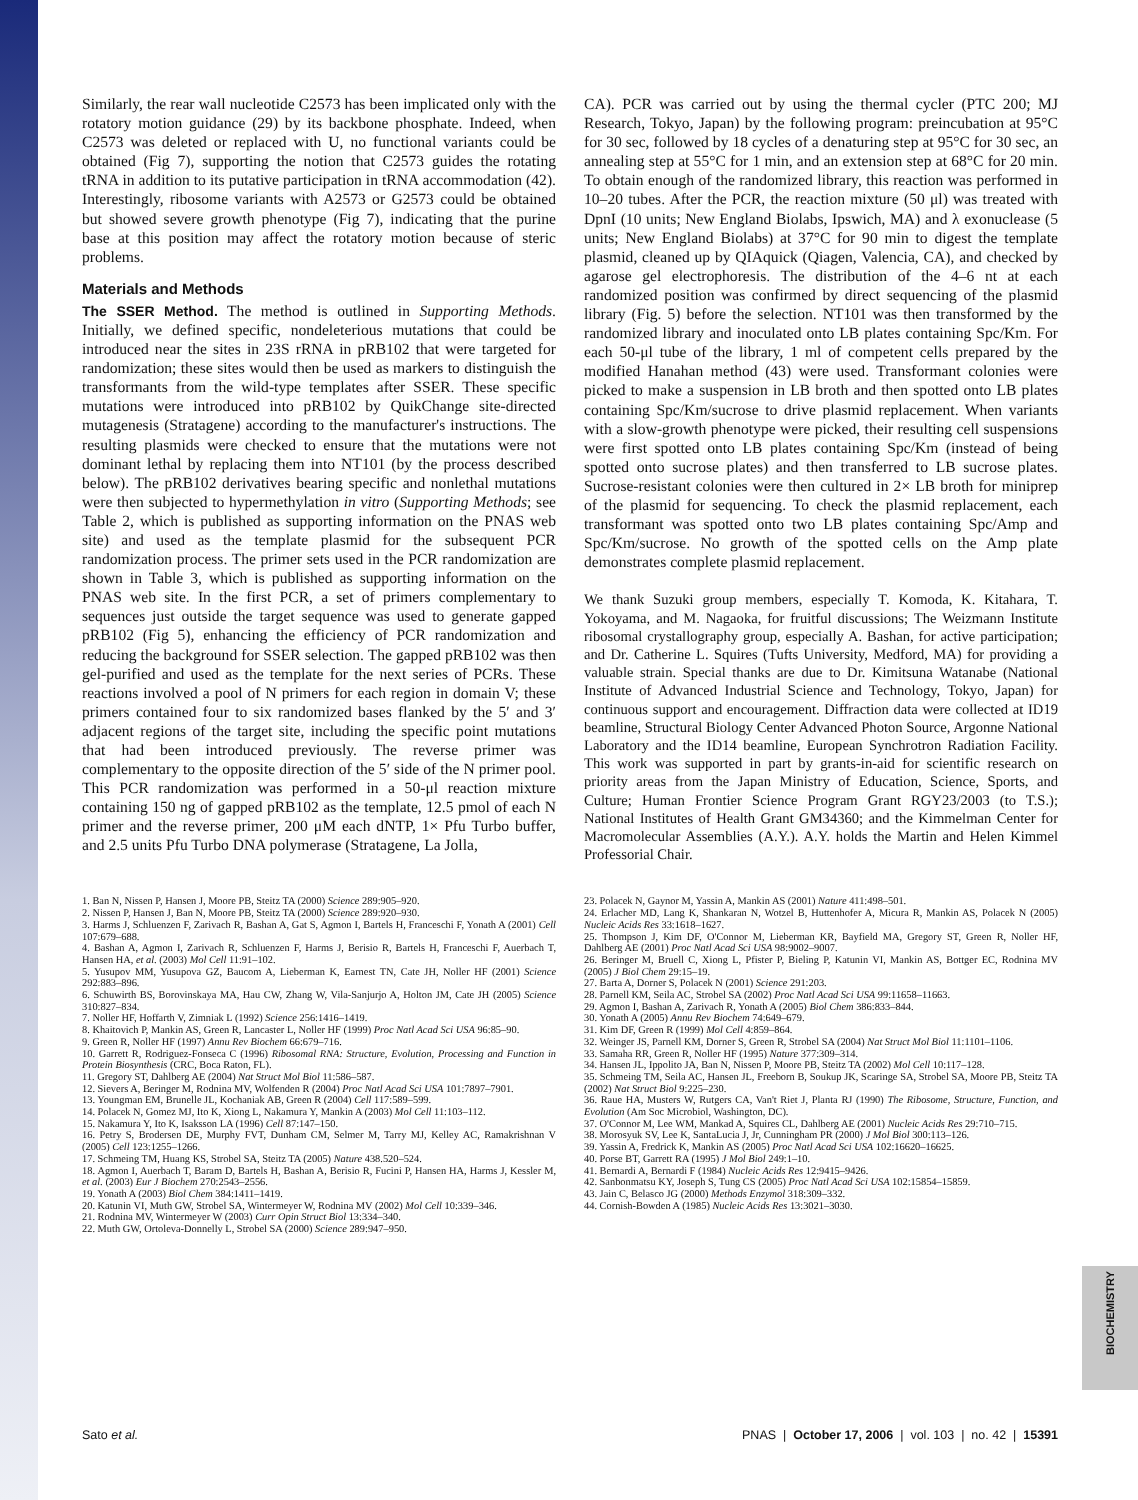BIOCHEMISTRY
Similarly, the rear wall nucleotide C2573 has been implicated only with the rotatory motion guidance (29) by its backbone phosphate. Indeed, when C2573 was deleted or replaced with U, no functional variants could be obtained (Fig 7), supporting the notion that C2573 guides the rotating tRNA in addition to its putative participation in tRNA accommodation (42). Interestingly, ribosome variants with A2573 or G2573 could be obtained but showed severe growth phenotype (Fig 7), indicating that the purine base at this position may affect the rotatory motion because of steric problems.
Materials and Methods
The SSER Method. The method is outlined in Supporting Methods. Initially, we defined specific, nondeleterious mutations that could be introduced near the sites in 23S rRNA in pRB102 that were targeted for randomization; these sites would then be used as markers to distinguish the transformants from the wild-type templates after SSER. These specific mutations were introduced into pRB102 by QuikChange site-directed mutagenesis (Stratagene) according to the manufacturer's instructions. The resulting plasmids were checked to ensure that the mutations were not dominant lethal by replacing them into NT101 (by the process described below). The pRB102 derivatives bearing specific and nonlethal mutations were then subjected to hypermethylation in vitro (Supporting Methods; see Table 2, which is published as supporting information on the PNAS web site) and used as the template plasmid for the subsequent PCR randomization process. The primer sets used in the PCR randomization are shown in Table 3, which is published as supporting information on the PNAS web site. In the first PCR, a set of primers complementary to sequences just outside the target sequence was used to generate gapped pRB102 (Fig 5), enhancing the efficiency of PCR randomization and reducing the background for SSER selection. The gapped pRB102 was then gel-purified and used as the template for the next series of PCRs. These reactions involved a pool of N primers for each region in domain V; these primers contained four to six randomized bases flanked by the 5′ and 3′ adjacent regions of the target site, including the specific point mutations that had been introduced previously. The reverse primer was complementary to the opposite direction of the 5′ side of the N primer pool. This PCR randomization was performed in a 50-μl reaction mixture containing 150 ng of gapped pRB102 as the template, 12.5 pmol of each N primer and the reverse primer, 200 μM each dNTP, 1× Pfu Turbo buffer, and 2.5 units Pfu Turbo DNA polymerase (Stratagene, La Jolla,
CA). PCR was carried out by using the thermal cycler (PTC 200; MJ Research, Tokyo, Japan) by the following program: preincubation at 95°C for 30 sec, followed by 18 cycles of a denaturing step at 95°C for 30 sec, an annealing step at 55°C for 1 min, and an extension step at 68°C for 20 min. To obtain enough of the randomized library, this reaction was performed in 10–20 tubes. After the PCR, the reaction mixture (50 μl) was treated with DpnI (10 units; New England Biolabs, Ipswich, MA) and λ exonuclease (5 units; New England Biolabs) at 37°C for 90 min to digest the template plasmid, cleaned up by QIAquick (Qiagen, Valencia, CA), and checked by agarose gel electrophoresis. The distribution of the 4–6 nt at each randomized position was confirmed by direct sequencing of the plasmid library (Fig. 5) before the selection. NT101 was then transformed by the randomized library and inoculated onto LB plates containing Spc/Km. For each 50-μl tube of the library, 1 ml of competent cells prepared by the modified Hanahan method (43) were used. Transformant colonies were picked to make a suspension in LB broth and then spotted onto LB plates containing Spc/Km/sucrose to drive plasmid replacement. When variants with a slow-growth phenotype were picked, their resulting cell suspensions were first spotted onto LB plates containing Spc/Km (instead of being spotted onto sucrose plates) and then transferred to LB sucrose plates. Sucrose-resistant colonies were then cultured in 2× LB broth for miniprep of the plasmid for sequencing. To check the plasmid replacement, each transformant was spotted onto two LB plates containing Spc/Amp and Spc/Km/sucrose. No growth of the spotted cells on the Amp plate demonstrates complete plasmid replacement.
We thank Suzuki group members, especially T. Komoda, K. Kitahara, T. Yokoyama, and M. Nagaoka, for fruitful discussions; The Weizmann Institute ribosomal crystallography group, especially A. Bashan, for active participation; and Dr. Catherine L. Squires (Tufts University, Medford, MA) for providing a valuable strain. Special thanks are due to Dr. Kimitsuna Watanabe (National Institute of Advanced Industrial Science and Technology, Tokyo, Japan) for continuous support and encouragement. Diffraction data were collected at ID19 beamline, Structural Biology Center Advanced Photon Source, Argonne National Laboratory and the ID14 beamline, European Synchrotron Radiation Facility. This work was supported in part by grants-in-aid for scientific research on priority areas from the Japan Ministry of Education, Science, Sports, and Culture; Human Frontier Science Program Grant RGY23/2003 (to T.S.); National Institutes of Health Grant GM34360; and the Kimmelman Center for Macromolecular Assemblies (A.Y.). A.Y. holds the Martin and Helen Kimmel Professorial Chair.
1. Ban N, Nissen P, Hansen J, Moore PB, Steitz TA (2000) Science 289:905–920.
2. Nissen P, Hansen J, Ban N, Moore PB, Steitz TA (2000) Science 289:920–930.
3. Harms J, Schluenzen F, Zarivach R, Bashan A, Gat S, Agmon I, Bartels H, Franceschi F, Yonath A (2001) Cell 107:679–688.
4. Bashan A, Agmon I, Zarivach R, Schluenzen F, Harms J, Berisio R, Bartels H, Franceschi F, Auerbach T, Hansen HA, et al. (2003) Mol Cell 11:91–102.
5. Yusupov MM, Yusupova GZ, Baucom A, Lieberman K, Earnest TN, Cate JH, Noller HF (2001) Science 292:883–896.
6. Schuwirth BS, Borovinskaya MA, Hau CW, Zhang W, Vila-Sanjurjo A, Holton JM, Cate JH (2005) Science 310:827–834.
7. Noller HF, Hoffarth V, Zimniak L (1992) Science 256:1416–1419.
8. Khaitovich P, Mankin AS, Green R, Lancaster L, Noller HF (1999) Proc Natl Acad Sci USA 96:85–90.
9. Green R, Noller HF (1997) Annu Rev Biochem 66:679–716.
10. Garrett R, Rodriguez-Fonseca C (1996) Ribosomal RNA: Structure, Evolution, Processing and Function in Protein Biosynthesis (CRC, Boca Raton, FL).
11. Gregory ST, Dahlberg AE (2004) Nat Struct Mol Biol 11:586–587.
12. Sievers A, Beringer M, Rodnina MV, Wolfenden R (2004) Proc Natl Acad Sci USA 101:7897–7901.
13. Youngman EM, Brunelle JL, Kochaniak AB, Green R (2004) Cell 117:589–599.
14. Polacek N, Gomez MJ, Ito K, Xiong L, Nakamura Y, Mankin A (2003) Mol Cell 11:103–112.
15. Nakamura Y, Ito K, Isaksson LA (1996) Cell 87:147–150.
16. Petry S, Brodersen DE, Murphy FVT, Dunham CM, Selmer M, Tarry MJ, Kelley AC, Ramakrishnan V (2005) Cell 123:1255–1266.
17. Schmeing TM, Huang KS, Strobel SA, Steitz TA (2005) Nature 438.520–524.
18. Agmon I, Auerbach T, Baram D, Bartels H, Bashan A, Berisio R, Fucini P, Hansen HA, Harms J, Kessler M, et al. (2003) Eur J Biochem 270:2543–2556.
19. Yonath A (2003) Biol Chem 384:1411–1419.
20. Katunin VI, Muth GW, Strobel SA, Wintermeyer W, Rodnina MV (2002) Mol Cell 10:339–346.
21. Rodnina MV, Wintermeyer W (2003) Curr Opin Struct Biol 13:334–340.
22. Muth GW, Ortoleva-Donnelly L, Strobel SA (2000) Science 289:947–950.
23. Polacek N, Gaynor M, Yassin A, Mankin AS (2001) Nature 411:498–501.
24. Erlacher MD, Lang K, Shankaran N, Wotzel B, Huttenhofer A, Micura R, Mankin AS, Polacek N (2005) Nucleic Acids Res 33:1618–1627.
25. Thompson J, Kim DF, O'Connor M, Lieberman KR, Bayfield MA, Gregory ST, Green R, Noller HF, Dahlberg AE (2001) Proc Natl Acad Sci USA 98:9002–9007.
26. Beringer M, Bruell C, Xiong L, Pfister P, Bieling P, Katunin VI, Mankin AS, Bottger EC, Rodnina MV (2005) J Biol Chem 29:15–19.
27. Barta A, Dorner S, Polacek N (2001) Science 291:203.
28. Parnell KM, Seila AC, Strobel SA (2002) Proc Natl Acad Sci USA 99:11658–11663.
29. Agmon I, Bashan A, Zarivach R, Yonath A (2005) Biol Chem 386:833–844.
30. Yonath A (2005) Annu Rev Biochem 74:649–679.
31. Kim DF, Green R (1999) Mol Cell 4:859–864.
32. Weinger JS, Parnell KM, Dorner S, Green R, Strobel SA (2004) Nat Struct Mol Biol 11:1101–1106.
33. Samaha RR, Green R, Noller HF (1995) Nature 377:309–314.
34. Hansen JL, Ippolito JA, Ban N, Nissen P, Moore PB, Steitz TA (2002) Mol Cell 10:117–128.
35. Schmeing TM, Seila AC, Hansen JL, Freeborn B, Soukup JK, Scaringe SA, Strobel SA, Moore PB, Steitz TA (2002) Nat Struct Biol 9:225–230.
36. Raue HA, Musters W, Rutgers CA, Van't Riet J, Planta RJ (1990) The Ribosome, Structure, Function, and Evolution (Am Soc Microbiol, Washington, DC).
37. O'Connor M, Lee WM, Mankad A, Squires CL, Dahlberg AE (2001) Nucleic Acids Res 29:710–715.
38. Morosyuk SV, Lee K, SantaLucia J, Jr, Cunningham PR (2000) J Mol Biol 300:113–126.
39. Yassin A, Fredrick K, Mankin AS (2005) Proc Natl Acad Sci USA 102:16620–16625.
40. Porse BT, Garrett RA (1995) J Mol Biol 249:1–10.
41. Bernardi A, Bernardi F (1984) Nucleic Acids Res 12:9415–9426.
42. Sanbonmatsu KY, Joseph S, Tung CS (2005) Proc Natl Acad Sci USA 102:15854–15859.
43. Jain C, Belasco JG (2000) Methods Enzymol 318:309–332.
44. Cornish-Bowden A (1985) Nucleic Acids Res 13:3021–3030.
Sato et al. PNAS | October 17, 2006 | vol. 103 | no. 42 | 15391